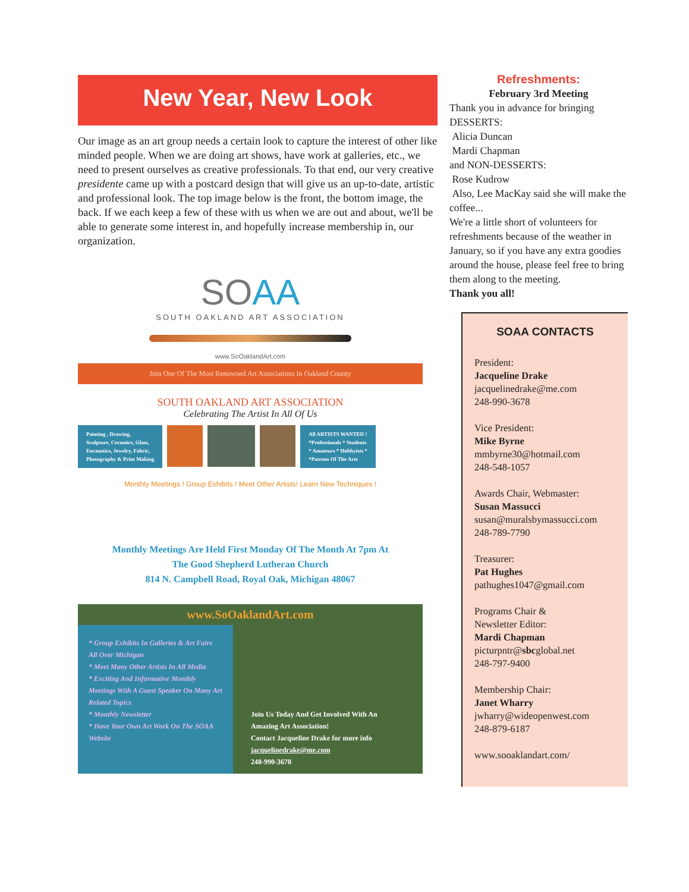New Year, New Look
Our image as an art group needs a certain look to capture the interest of other like minded people. When we are doing art shows, have work at galleries, etc., we need to present ourselves as creative professionals. To that end, our very creative presidente came up with a postcard design that will give us an up-to-date, artistic and professional look. The top image below is the front, the bottom image, the back. If we each keep a few of these with us when we are out and about, we'll be able to generate some interest in, and hopefully increase membership in, our organization.
SOAA
SOUTH OAKLAND ART ASSOCIATION
www.SoOaklandArt.com
Join One Of The Most Renowned Art Associations In Oakland County
SOUTH OAKLAND ART ASSOCIATION
Celebrating The Artist In All Of Us
Painting , Drawing,
Sculpture, Ceramics, Glass,
Encaustics, Jewelry, Fabric,
Photography & Print Making
All ARTISTS WANTED !
*Professionals * Students
* Amateurs * Hobbyists *
*Patrons Of The Arts
Monthly Meetings ! Group Exhibits ! Meet Other Artists! Learn New Techniques !
Monthly Meetings Are Held First Monday Of The Month At 7pm At
The Good Shepherd Lutheran Church
814 N. Campbell Road, Royal Oak, Michigan 48067
www.SoOaklandArt.com
* Group Exhibits In Galleries & Art Fairs All Over Michigan
* Meet Many Other Artists In All Media
* Exciting And Informative Monthly Meetings With A Guest Speaker On Many Art Related Topics
* Monthly Newsletter
* Have Your Own Art Work On The SOAA Website
Join Us Today And Get Involved With An Amazing Art Association!
Contact Jacqueline Drake for more info
jacquelinedrake@me.com
248-990-3678
Refreshments:
February 3rd Meeting
Thank you in advance for bringing DESSERTS:
Alicia Duncan
Mardi Chapman
and NON-DESSERTS:
Rose Kudrow
Also, Lee MacKay said she will make the coffee...
We're a little short of volunteers for refreshments because of the weather in January, so if you have any extra goodies around the house, please feel free to bring them along to the meeting.
Thank you all!
SOAA CONTACTS
President:
Jacqueline Drake
jacquelinedrake@me.com
248-990-3678
Vice President:
Mike Byrne
mmbyrne30@hotmail.com
248-548-1057
Awards Chair, Webmaster:
Susan Massucci
susan@muralsbymassucci.com
248-789-7790
Treasurer:
Pat Hughes
pathughes1047@gmail.com
Programs Chair &
Newsletter Editor:
Mardi Chapman
picturpntr@sbcglobal.net
248-797-9400
Membership Chair:
Janet Wharry
jwharry@wideopenwest.com
248-879-6187
www.sooaklandart.com/